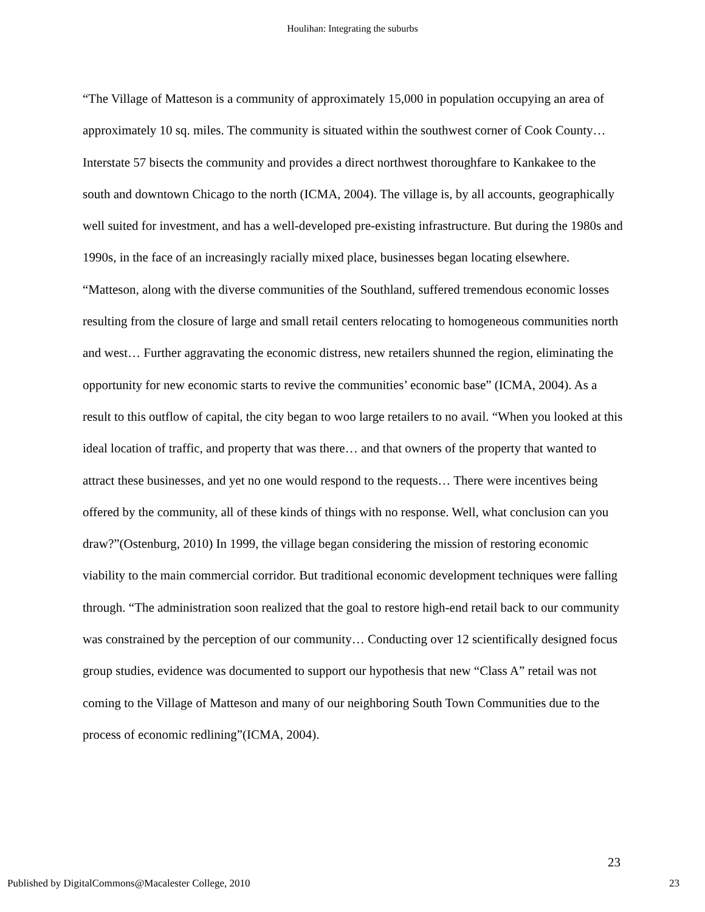Houlihan: Integrating the suburbs
“The Village of Matteson is a community of approximately 15,000 in population occupying an area of approximately 10 sq. miles. The community is situated within the southwest corner of Cook County…Interstate 57 bisects the community and provides a direct northwest thoroughfare to Kankakee to the south and downtown Chicago to the north (ICMA, 2004). The village is, by all accounts, geographically well suited for investment, and has a well-developed pre-existing infrastructure. But during the 1980s and 1990s, in the face of an increasingly racially mixed place, businesses began locating elsewhere. “Matteson, along with the diverse communities of the Southland, suffered tremendous economic losses resulting from the closure of large and small retail centers relocating to homogeneous communities north and west… Further aggravating the economic distress, new retailers shunned the region, eliminating the opportunity for new economic starts to revive the communities’ economic base” (ICMA, 2004). As a result to this outflow of capital, the city began to woo large retailers to no avail. “When you looked at this ideal location of traffic, and property that was there… and that owners of the property that wanted to attract these businesses, and yet no one would respond to the requests… There were incentives being offered by the community, all of these kinds of things with no response. Well, what conclusion can you draw?”(Ostenburg, 2010) In 1999, the village began considering the mission of restoring economic viability to the main commercial corridor. But traditional economic development techniques were falling through. “The administration soon realized that the goal to restore high-end retail back to our community was constrained by the perception of our community… Conducting over 12 scientifically designed focus group studies, evidence was documented to support our hypothesis that new “Class A” retail was not coming to the Village of Matteson and many of our neighboring South Town Communities due to the process of economic redlining”(ICMA, 2004).
23
Published by DigitalCommons@Macalester College, 2010 23